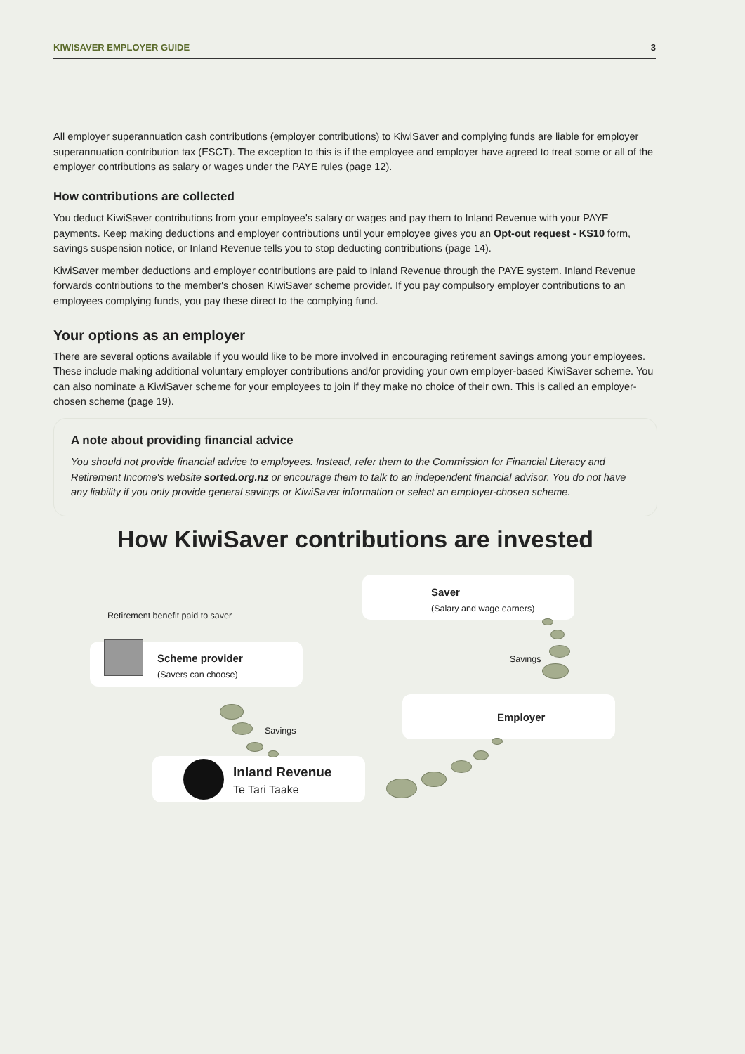KIWISAVER EMPLOYER GUIDE 3
All employer superannuation cash contributions (employer contributions) to KiwiSaver and complying funds are liable for employer superannuation contribution tax (ESCT). The exception to this is if the employee and employer have agreed to treat some or all of the employer contributions as salary or wages under the PAYE rules (page 12).
How contributions are collected
You deduct KiwiSaver contributions from your employee's salary or wages and pay them to Inland Revenue with your PAYE payments. Keep making deductions and employer contributions until your employee gives you an Opt-out request - KS10 form, savings suspension notice, or Inland Revenue tells you to stop deducting contributions (page 14).
KiwiSaver member deductions and employer contributions are paid to Inland Revenue through the PAYE system. Inland Revenue forwards contributions to the member's chosen KiwiSaver scheme provider. If you pay compulsory employer contributions to an employees complying funds, you pay these direct to the complying fund.
Your options as an employer
There are several options available if you would like to be more involved in encouraging retirement savings among your employees. These include making additional voluntary employer contributions and/or providing your own employer-based KiwiSaver scheme. You can also nominate a KiwiSaver scheme for your employees to join if they make no choice of their own. This is called an employer-chosen scheme (page 19).
A note about providing financial advice
You should not provide financial advice to employees. Instead, refer them to the Commission for Financial Literacy and Retirement Income's website sorted.org.nz or encourage them to talk to an independent financial advisor. You do not have any liability if you only provide general savings or KiwiSaver information or select an employer-chosen scheme.
How KiwiSaver contributions are invested
Saver
(Salary and wage earners)
Retirement benefit paid to saver
Scheme provider
(Savers can choose)
Savings
Employer
Savings
Inland Revenue
Te Tari Taake